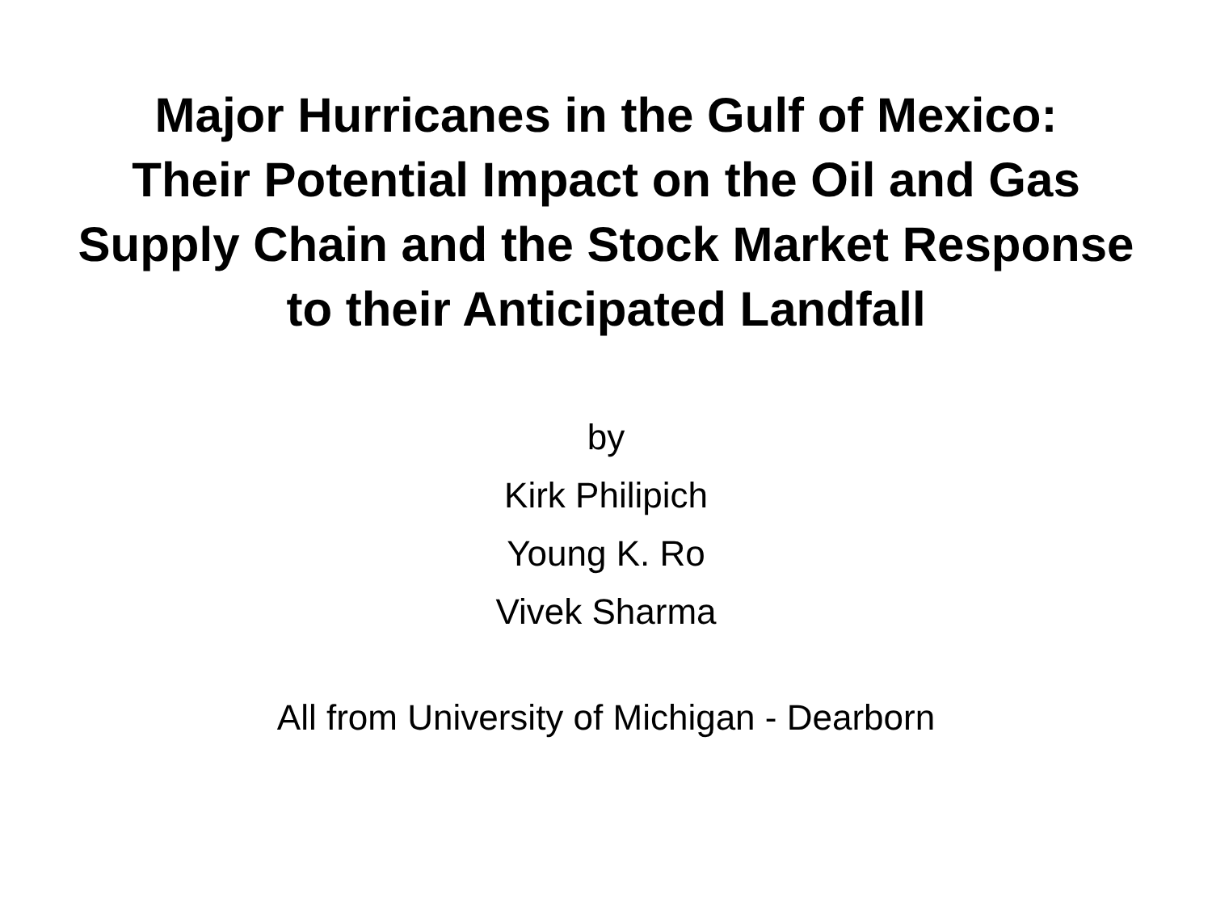Major Hurricanes in the Gulf of Mexico:
Their Potential Impact on the Oil and Gas
Supply Chain and the Stock Market Response
to their Anticipated Landfall
by
Kirk Philipich
Young K. Ro
Vivek Sharma
All from University of Michigan - Dearborn